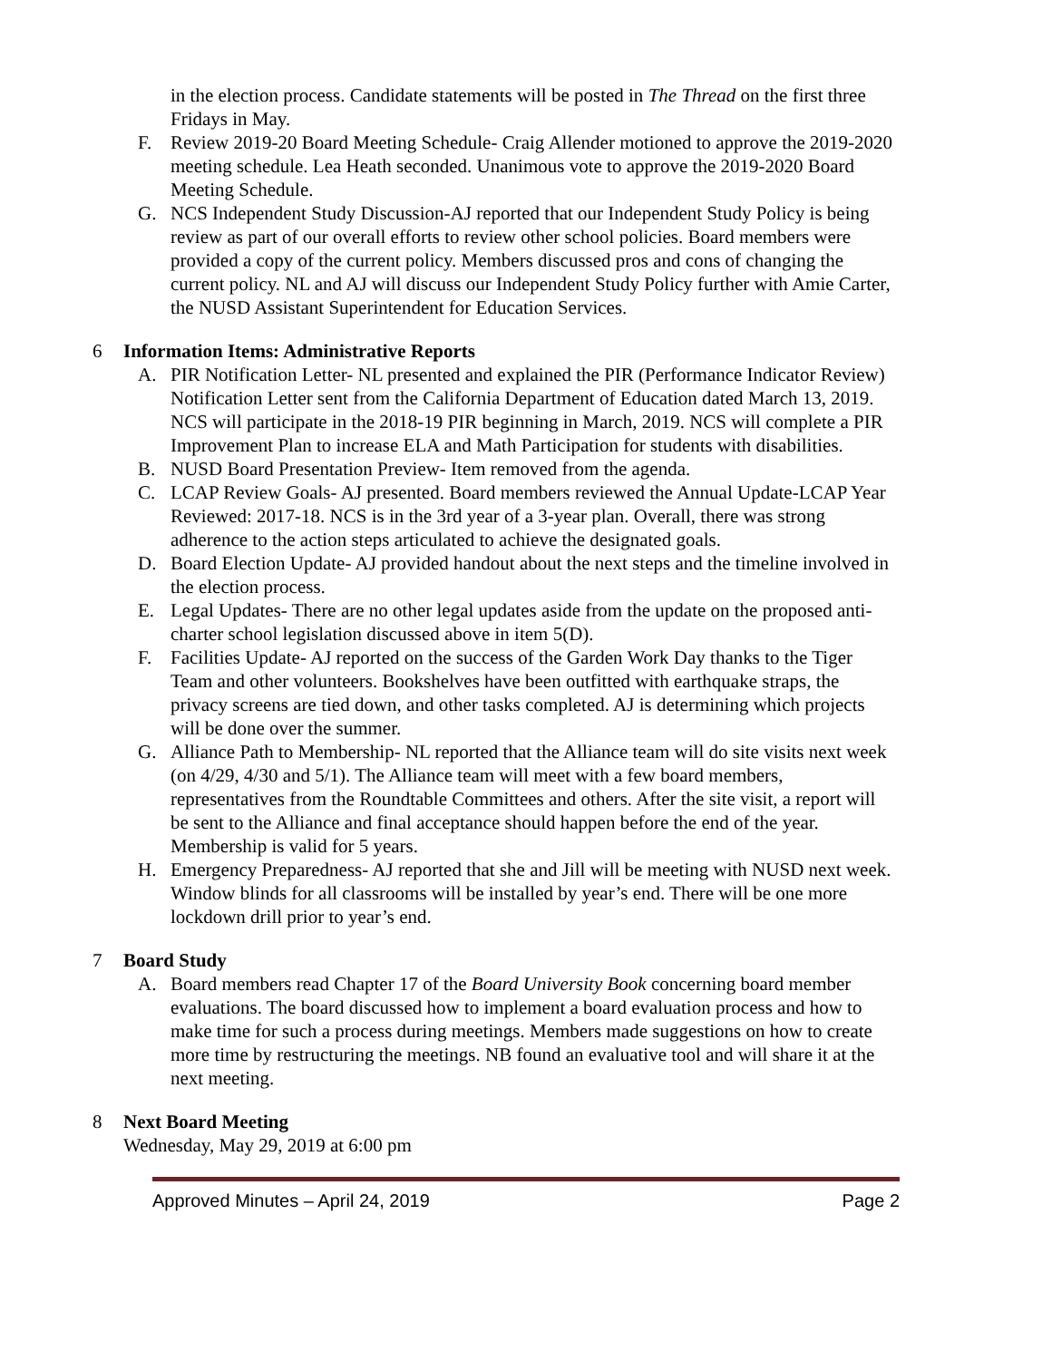in the election process. Candidate statements will be posted in The Thread on the first three Fridays in May.
F. Review 2019-20 Board Meeting Schedule- Craig Allender motioned to approve the 2019-2020 meeting schedule. Lea Heath seconded. Unanimous vote to approve the 2019-2020 Board Meeting Schedule.
G. NCS Independent Study Discussion-AJ reported that our Independent Study Policy is being review as part of our overall efforts to review other school policies. Board members were provided a copy of the current policy. Members discussed pros and cons of changing the current policy. NL and AJ will discuss our Independent Study Policy further with Amie Carter, the NUSD Assistant Superintendent for Education Services.
6 Information Items: Administrative Reports
A. PIR Notification Letter- NL presented and explained the PIR (Performance Indicator Review) Notification Letter sent from the California Department of Education dated March 13, 2019. NCS will participate in the 2018-19 PIR beginning in March, 2019. NCS will complete a PIR Improvement Plan to increase ELA and Math Participation for students with disabilities.
B. NUSD Board Presentation Preview- Item removed from the agenda.
C. LCAP Review Goals- AJ presented. Board members reviewed the Annual Update-LCAP Year Reviewed: 2017-18. NCS is in the 3rd year of a 3-year plan. Overall, there was strong adherence to the action steps articulated to achieve the designated goals.
D. Board Election Update- AJ provided handout about the next steps and the timeline involved in the election process.
E. Legal Updates- There are no other legal updates aside from the update on the proposed anti-charter school legislation discussed above in item 5(D).
F. Facilities Update- AJ reported on the success of the Garden Work Day thanks to the Tiger Team and other volunteers. Bookshelves have been outfitted with earthquake straps, the privacy screens are tied down, and other tasks completed. AJ is determining which projects will be done over the summer.
G. Alliance Path to Membership- NL reported that the Alliance team will do site visits next week (on 4/29, 4/30 and 5/1). The Alliance team will meet with a few board members, representatives from the Roundtable Committees and others. After the site visit, a report will be sent to the Alliance and final acceptance should happen before the end of the year. Membership is valid for 5 years.
H. Emergency Preparedness- AJ reported that she and Jill will be meeting with NUSD next week. Window blinds for all classrooms will be installed by year’s end. There will be one more lockdown drill prior to year’s end.
7 Board Study
A. Board members read Chapter 17 of the Board University Book concerning board member evaluations. The board discussed how to implement a board evaluation process and how to make time for such a process during meetings. Members made suggestions on how to create more time by restructuring the meetings. NB found an evaluative tool and will share it at the next meeting.
8 Next Board Meeting
Wednesday, May 29, 2019 at 6:00 pm
Approved Minutes – April 24, 2019 Page 2